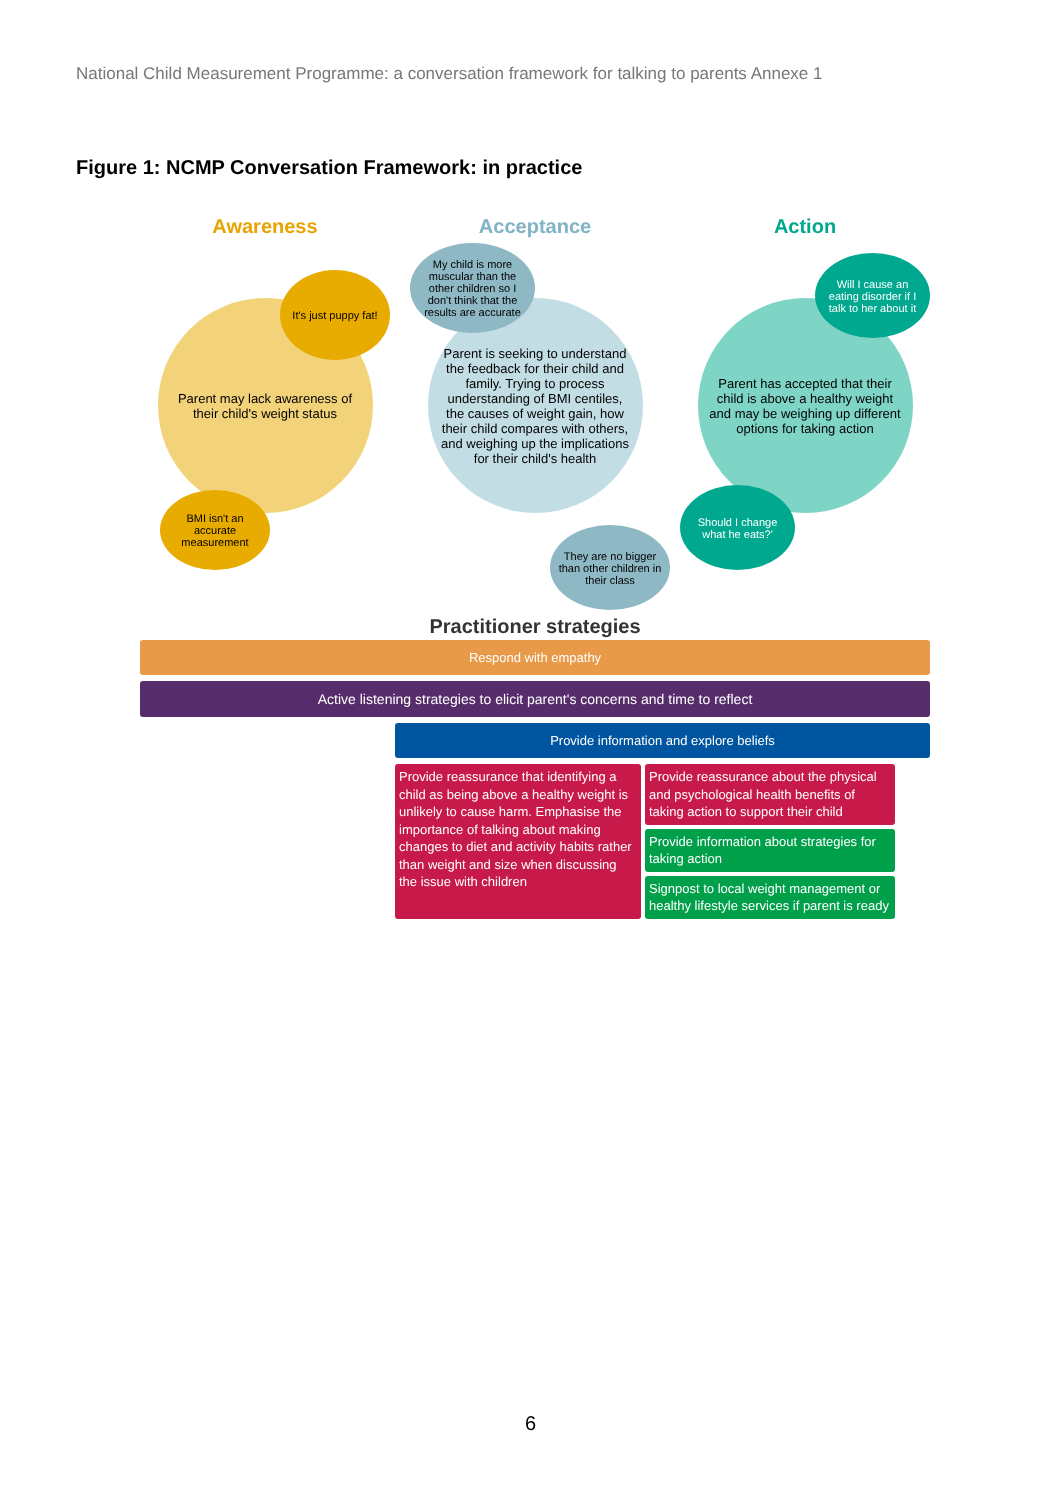National Child Measurement Programme: a conversation framework for talking to parents Annexe 1
Figure 1: NCMP Conversation Framework: in practice
Awareness
It's just puppy fat!
Parent may lack awareness of their child's weight status
BMI isn't an accurate measurement
Acceptance
My child is more muscular than the other children so I don't think that the results are accurate
Parent is seeking to understand the feedback for their child and family. Trying to process understanding of BMI centiles, the causes of weight gain, how their child compares with others, and weighing up the implications for their child's health
They are no bigger than other children in their class
Action
Will I cause an eating disorder if I talk to her about it
Parent has accepted that their child is above a healthy weight and may be weighing up different options for taking action
Should I change what he eats?'
Practitioner strategies
Respond with empathy
Active listening strategies to elicit parent's concerns and time to reflect
Provide information and explore beliefs
Provide reassurance that identifying a child as being above a healthy weight is unlikely to cause harm. Emphasise the importance of talking about making changes to diet and activity habits rather than weight and size when discussing the issue with children
Provide reassurance about the physical and psychological health benefits of taking action to support their child
Provide information about strategies for taking action
Signpost to local weight management or healthy lifestyle services if parent is ready
6